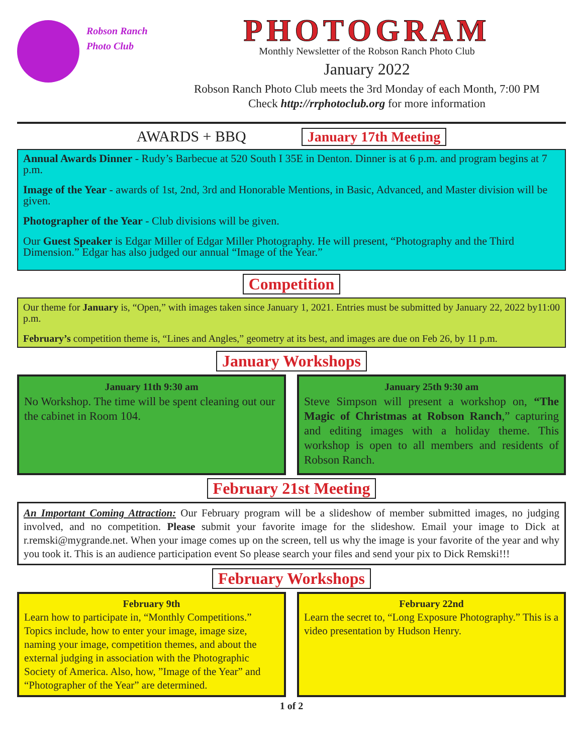Robson Ranch
Photo Club
PHOTOGRAM
Monthly Newsletter of the Robson Ranch Photo Club
January 2022
Robson Ranch Photo Club meets the 3rd Monday of each Month, 7:00 PM
Check http://rrphotoclub.org for more information
AWARDS + BBQ January 17th Meeting
Annual Awards Dinner - Rudy’s Barbecue at 520 South I 35E in Denton. Dinner is at 6 p.m. and program begins at 7 p.m.
Image of the Year - awards of 1st, 2nd, 3rd and Honorable Mentions, in Basic, Advanced, and Master division will be given.
Photographer of the Year - Club divisions will be given.
Our Guest Speaker is Edgar Miller of Edgar Miller Photography. He will present, “Photography and the Third Dimension.” Edgar has also judged our annual “Image of the Year.”
Competition
Our theme for January is, “Open,” with images taken since January 1, 2021. Entries must be submitted by January 22, 2022 by11:00 p.m.
February’s competition theme is, “Lines and Angles,” geometry at its best, and images are due on Feb 26, by 11 p.m.
January Workshops
January 11th 9:30 am
No Workshop. The time will be spent cleaning out our the cabinet in Room 104.
January 25th 9:30 am
Steve Simpson will present a workshop on, “The Magic of Christmas at Robson Ranch,” capturing and editing images with a holiday theme. This workshop is open to all members and residents of Robson Ranch.
February 21st Meeting
An Important Coming Attraction: Our February program will be a slideshow of member submitted images, no judging involved, and no competition. Please submit your favorite image for the slideshow. Email your image to Dick at r.remski@mygrande.net. When your image comes up on the screen, tell us why the image is your favorite of the year and why you took it. This is an audience participation event So please search your files and send your pix to Dick Remski!!!
February Workshops
February 9th
Learn how to participate in, “Monthly Competitions.” Topics include, how to enter your image, image size, naming your image, competition themes, and about the external judging in association with the Photographic Society of America. Also, how, ”Image of the Year” and “Photographer of the Year” are determined.
February 22nd
Learn the secret to, “Long Exposure Photography.” This is a video presentation by Hudson Henry.
1 of 2